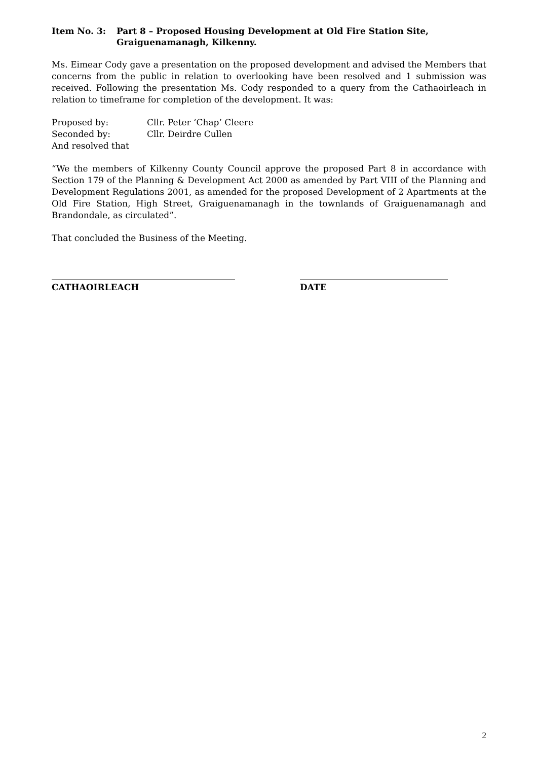Item No. 3: Part 8 – Proposed Housing Development at Old Fire Station Site, Graiguenamanagh, Kilkenny.
Ms. Eimear Cody gave a presentation on the proposed development and advised the Members that concerns from the public in relation to overlooking have been resolved and 1 submission was received. Following the presentation Ms. Cody responded to a query from the Cathaoirleach in relation to timeframe for completion of the development. It was:
Proposed by: Cllr. Peter ‘Chap’ Cleere
Seconded by: Cllr. Deirdre Cullen
And resolved that
“We the members of Kilkenny County Council approve the proposed Part 8 in accordance with Section 179 of the Planning & Development Act 2000 as amended by Part VIII of the Planning and Development Regulations 2001, as amended for the proposed Development of 2 Apartments at the Old Fire Station, High Street, Graiguenamanagh in the townlands of Graiguenamanagh and Brandondale, as circulated”.
That concluded the Business of the Meeting.
CATHAOIRLEACH DATE
2